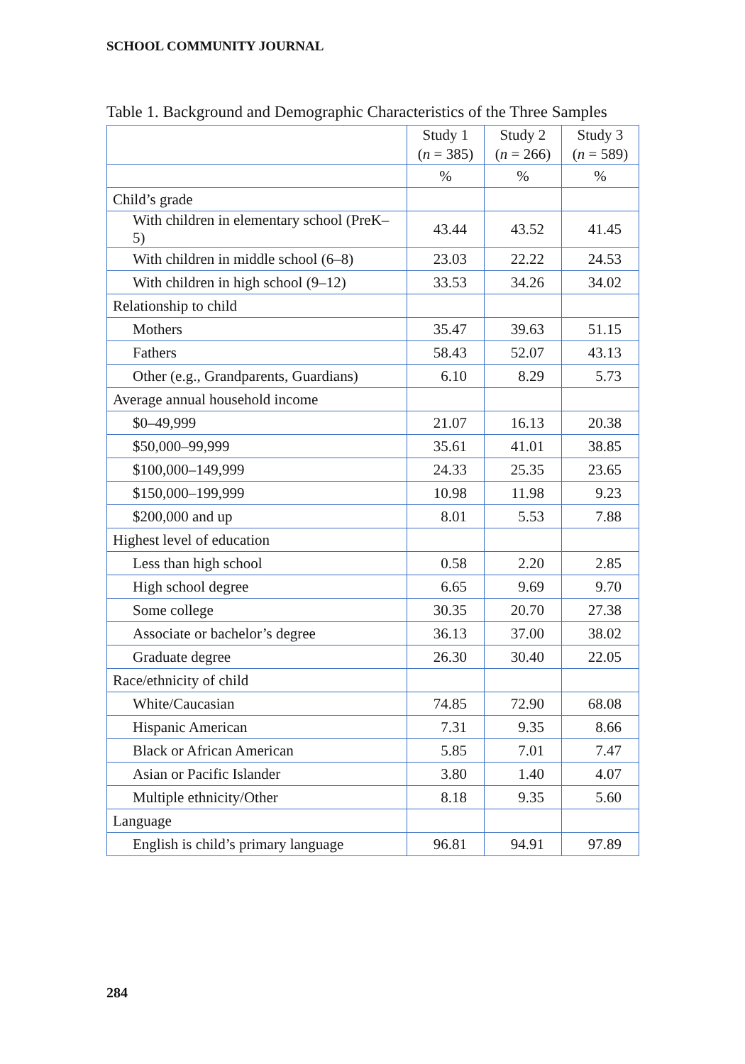SCHOOL COMMUNITY JOURNAL
Table 1. Background and Demographic Characteristics of the Three Samples
| | Study 1 ( n = 385) | Study 2 ( n = 266) | Study 3 ( n = 589) |
| --- | --- | --- | --- |
| | % | % | % |
| Child’s grade | | | |
| With children in elementary school (PreK–5) | 43.44 | 43.52 | 41.45 |
| With children in middle school (6–8) | 23.03 | 22.22 | 24.53 |
| With children in high school (9–12) | 33.53 | 34.26 | 34.02 |
| Relationship to child | | | |
| Mothers | 35.47 | 39.63 | 51.15 |
| Fathers | 58.43 | 52.07 | 43.13 |
| Other (e.g., Grandparents, Guardians) | 6.10 | 8.29 | 5.73 |
| Average annual household income | | | |
| $0–49,999 | 21.07 | 16.13 | 20.38 |
| $50,000–99,999 | 35.61 | 41.01 | 38.85 |
| $100,000–149,999 | 24.33 | 25.35 | 23.65 |
| $150,000–199,999 | 10.98 | 11.98 | 9.23 |
| $200,000 and up | 8.01 | 5.53 | 7.88 |
| Highest level of education | | | |
| Less than high school | 0.58 | 2.20 | 2.85 |
| High school degree | 6.65 | 9.69 | 9.70 |
| Some college | 30.35 | 20.70 | 27.38 |
| Associate or bachelor’s degree | 36.13 | 37.00 | 38.02 |
| Graduate degree | 26.30 | 30.40 | 22.05 |
| Race/ethnicity of child | | | |
| White/Caucasian | 74.85 | 72.90 | 68.08 |
| Hispanic American | 7.31 | 9.35 | 8.66 |
| Black or African American | 5.85 | 7.01 | 7.47 |
| Asian or Pacific Islander | 3.80 | 1.40 | 4.07 |
| Multiple ethnicity/Other | 8.18 | 9.35 | 5.60 |
| Language | | | |
| English is child’s primary language | 96.81 | 94.91 | 97.89 |
284